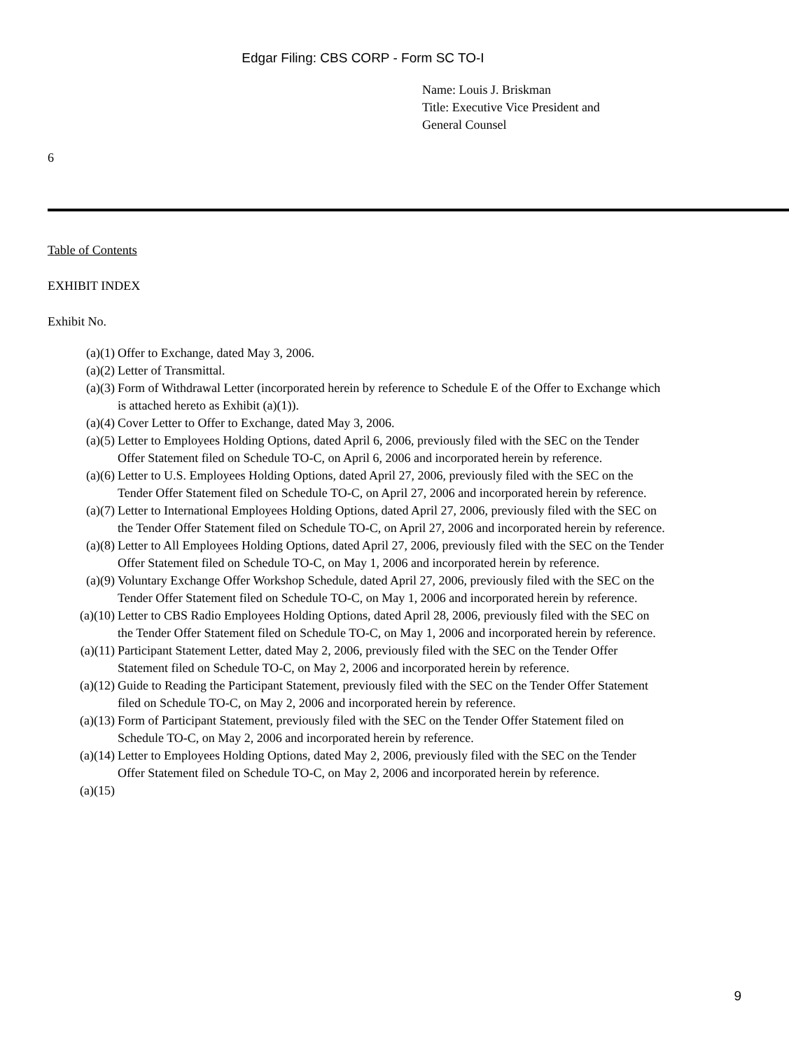Edgar Filing: CBS CORP - Form SC TO-I
Name: Louis J. Briskman
Title: Executive Vice President and
General Counsel
6
Table of Contents
EXHIBIT INDEX
Exhibit No.
| (a)(1) | Offer to Exchange, dated May 3, 2006. |
| (a)(2) | Letter of Transmittal. |
| (a)(3) | Form of Withdrawal Letter (incorporated herein by reference to Schedule E of the Offer to Exchange which is attached hereto as Exhibit (a)(1)). |
| (a)(4) | Cover Letter to Offer to Exchange, dated May 3, 2006. |
| (a)(5) | Letter to Employees Holding Options, dated April 6, 2006, previously filed with the SEC on the Tender Offer Statement filed on Schedule TO-C, on April 6, 2006 and incorporated herein by reference. |
| (a)(6) | Letter to U.S. Employees Holding Options, dated April 27, 2006, previously filed with the SEC on the Tender Offer Statement filed on Schedule TO-C, on April 27, 2006 and incorporated herein by reference. |
| (a)(7) | Letter to International Employees Holding Options, dated April 27, 2006, previously filed with the SEC on the Tender Offer Statement filed on Schedule TO-C, on April 27, 2006 and incorporated herein by reference. |
| (a)(8) | Letter to All Employees Holding Options, dated April 27, 2006, previously filed with the SEC on the Tender Offer Statement filed on Schedule TO-C, on May 1, 2006 and incorporated herein by reference. |
| (a)(9) | Voluntary Exchange Offer Workshop Schedule, dated April 27, 2006, previously filed with the SEC on the Tender Offer Statement filed on Schedule TO-C, on May 1, 2006 and incorporated herein by reference. |
| (a)(10) | Letter to CBS Radio Employees Holding Options, dated April 28, 2006, previously filed with the SEC on the Tender Offer Statement filed on Schedule TO-C, on May 1, 2006 and incorporated herein by reference. |
| (a)(11) | Participant Statement Letter, dated May 2, 2006, previously filed with the SEC on the Tender Offer Statement filed on Schedule TO-C, on May 2, 2006 and incorporated herein by reference. |
| (a)(12) | Guide to Reading the Participant Statement, previously filed with the SEC on the Tender Offer Statement filed on Schedule TO-C, on May 2, 2006 and incorporated herein by reference. |
| (a)(13) | Form of Participant Statement, previously filed with the SEC on the Tender Offer Statement filed on Schedule TO-C, on May 2, 2006 and incorporated herein by reference. |
| (a)(14) | Letter to Employees Holding Options, dated May 2, 2006, previously filed with the SEC on the Tender Offer Statement filed on Schedule TO-C, on May 2, 2006 and incorporated herein by reference. |
| (a)(15) | |
9